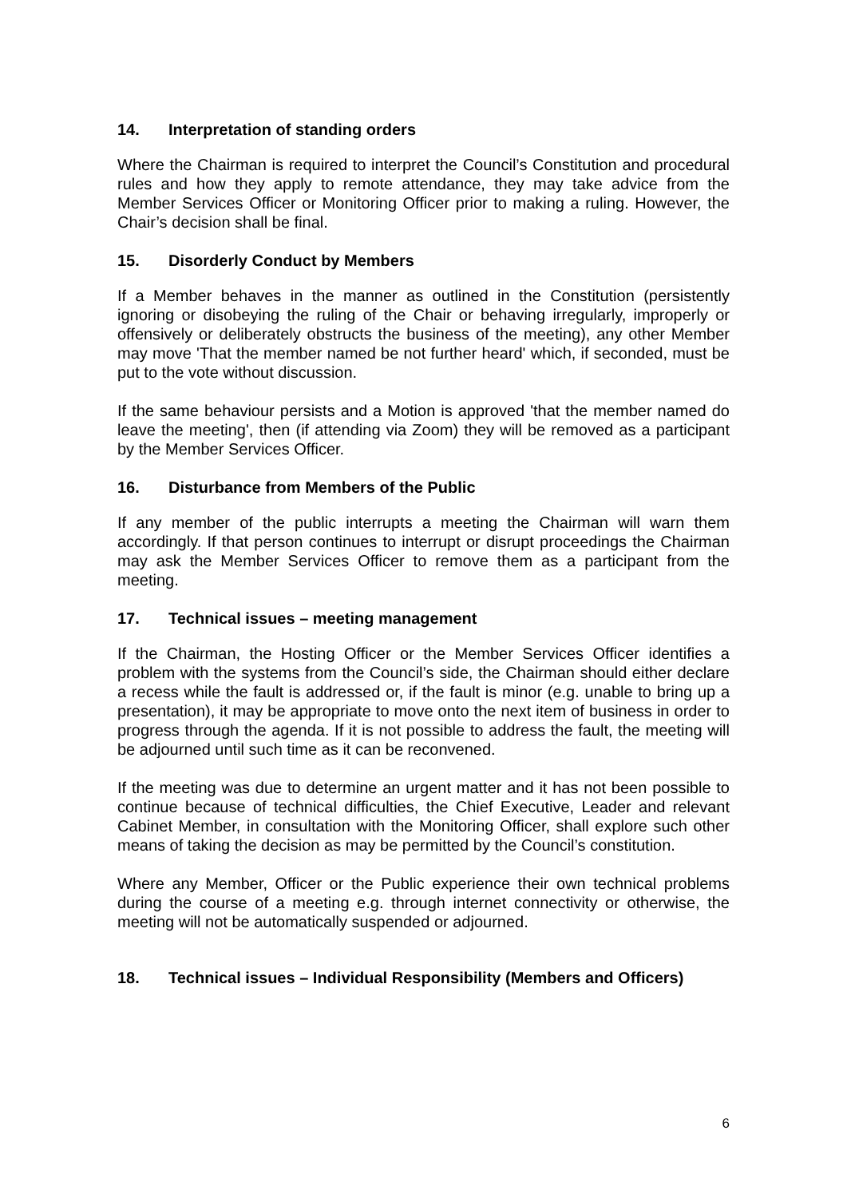14. Interpretation of standing orders
Where the Chairman is required to interpret the Council’s Constitution and procedural rules and how they apply to remote attendance, they may take advice from the Member Services Officer or Monitoring Officer prior to making a ruling. However, the Chair’s decision shall be final.
15. Disorderly Conduct by Members
If a Member behaves in the manner as outlined in the Constitution (persistently ignoring or disobeying the ruling of the Chair or behaving irregularly, improperly or offensively or deliberately obstructs the business of the meeting), any other Member may move 'That the member named be not further heard' which, if seconded, must be put to the vote without discussion.
If the same behaviour persists and a Motion is approved 'that the member named do leave the meeting', then (if attending via Zoom) they will be removed as a participant by the Member Services Officer.
16. Disturbance from Members of the Public
If any member of the public interrupts a meeting the Chairman will warn them accordingly. If that person continues to interrupt or disrupt proceedings the Chairman may ask the Member Services Officer to remove them as a participant from the meeting.
17. Technical issues – meeting management
If the Chairman, the Hosting Officer or the Member Services Officer identifies a problem with the systems from the Council’s side, the Chairman should either declare a recess while the fault is addressed or, if the fault is minor (e.g. unable to bring up a presentation), it may be appropriate to move onto the next item of business in order to progress through the agenda. If it is not possible to address the fault, the meeting will be adjourned until such time as it can be reconvened.
If the meeting was due to determine an urgent matter and it has not been possible to continue because of technical difficulties, the Chief Executive, Leader and relevant Cabinet Member, in consultation with the Monitoring Officer, shall explore such other means of taking the decision as may be permitted by the Council’s constitution.
Where any Member, Officer or the Public experience their own technical problems during the course of a meeting e.g. through internet connectivity or otherwise, the meeting will not be automatically suspended or adjourned.
18. Technical issues – Individual Responsibility (Members and Officers)
6